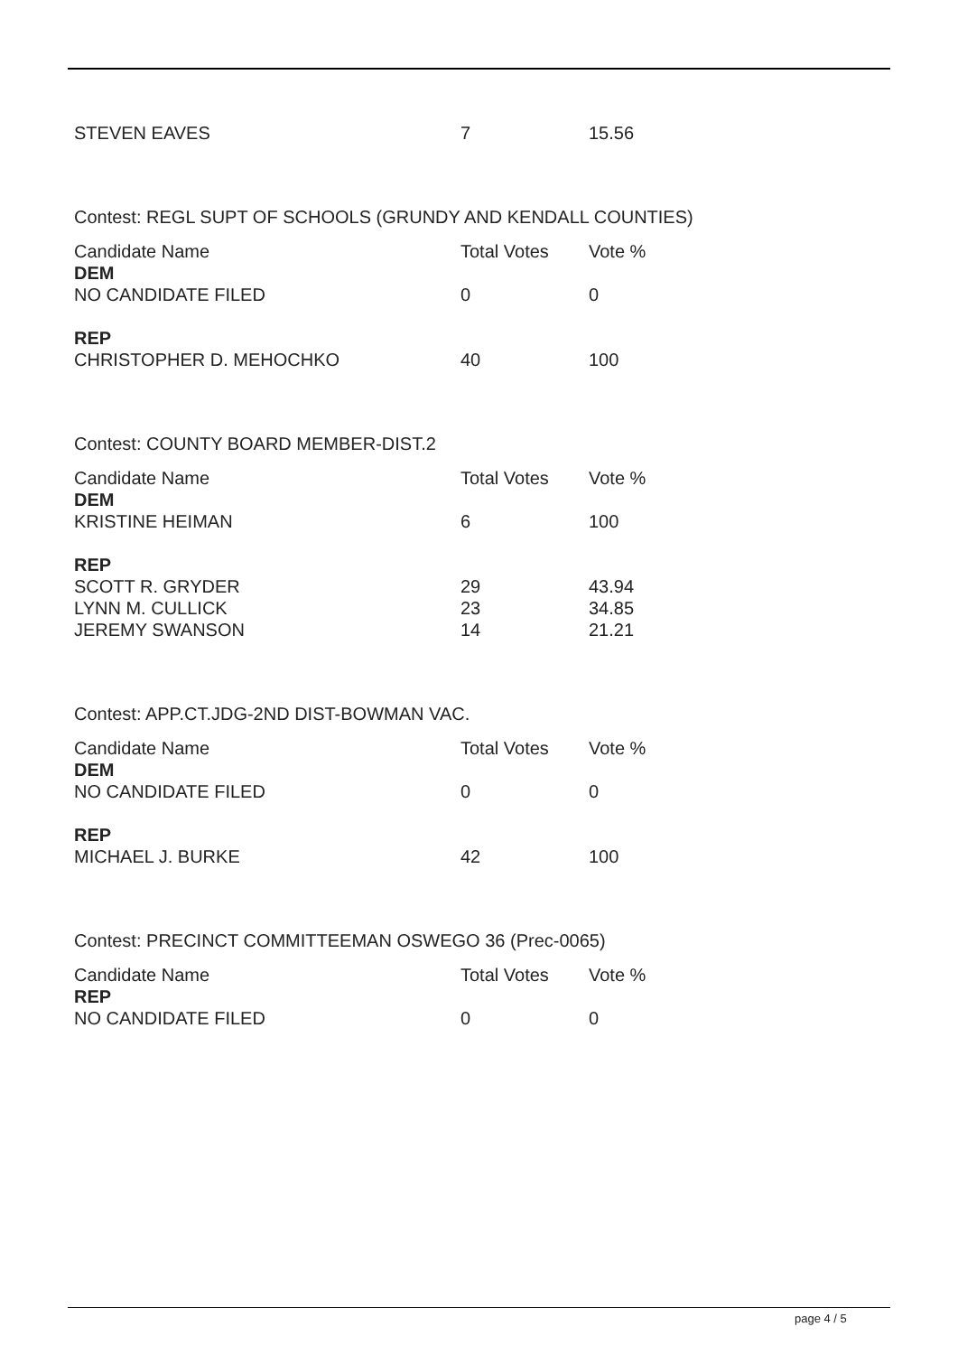| STEVEN EAVES | 7 | 15.56 |
Contest: REGL SUPT OF SCHOOLS (GRUNDY AND KENDALL COUNTIES)
| Candidate Name | Total Votes | Vote % |
| --- | --- | --- |
| DEM NO CANDIDATE FILED | 0 | 0 |
| REP CHRISTOPHER D. MEHOCHKO | 40 | 100 |
Contest: COUNTY BOARD MEMBER-DIST.2
| Candidate Name | Total Votes | Vote % |
| --- | --- | --- |
| DEM KRISTINE HEIMAN | 6 | 100 |
| REP SCOTT R. GRYDER LYNN M. CULLICK JEREMY SWANSON | 29 23 14 | 43.94 34.85 21.21 |
Contest: APP.CT.JDG-2ND DIST-BOWMAN VAC.
| Candidate Name | Total Votes | Vote % |
| --- | --- | --- |
| DEM NO CANDIDATE FILED | 0 | 0 |
| REP MICHAEL J. BURKE | 42 | 100 |
Contest: PRECINCT COMMITTEEMAN OSWEGO 36 (Prec-0065)
| Candidate Name | Total Votes | Vote % |
| --- | --- | --- |
| REP NO CANDIDATE FILED | 0 | 0 |
page 4 / 5